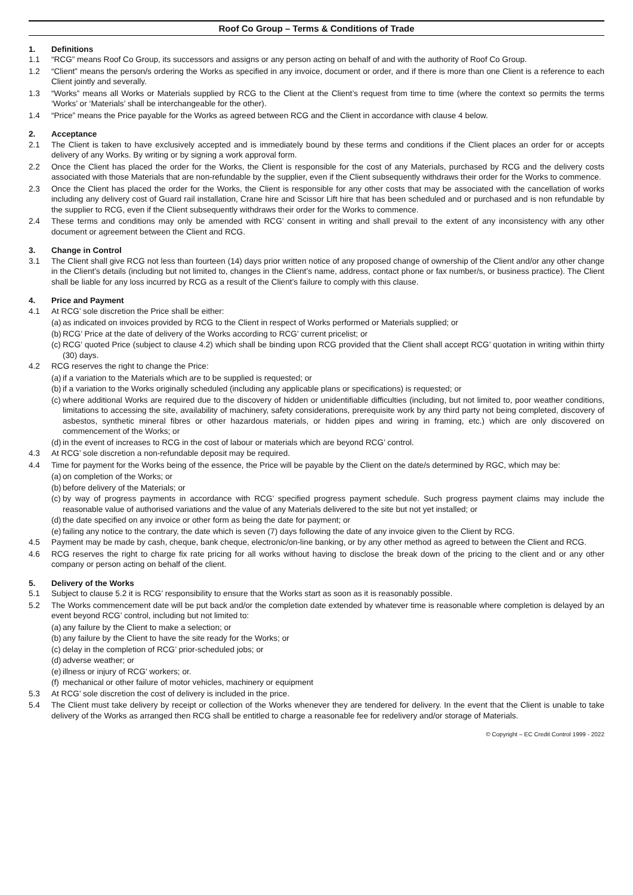Roof Co Group – Terms & Conditions of Trade
1. Definitions
1.1 “RCG” means Roof Co Group, its successors and assigns or any person acting on behalf of and with the authority of Roof Co Group.
1.2 “Client” means the person/s ordering the Works as specified in any invoice, document or order, and if there is more than one Client is a reference to each Client jointly and severally.
1.3 “Works” means all Works or Materials supplied by RCG to the Client at the Client’s request from time to time (where the context so permits the terms ‘Works’ or ‘Materials’ shall be interchangeable for the other).
1.4 “Price” means the Price payable for the Works as agreed between RCG and the Client in accordance with clause 4 below.
2. Acceptance
2.1 The Client is taken to have exclusively accepted and is immediately bound by these terms and conditions if the Client places an order for or accepts delivery of any Works. By writing or by signing a work approval form.
2.2 Once the Client has placed the order for the Works, the Client is responsible for the cost of any Materials, purchased by RCG and the delivery costs associated with those Materials that are non-refundable by the supplier, even if the Client subsequently withdraws their order for the Works to commence.
2.3 Once the Client has placed the order for the Works, the Client is responsible for any other costs that may be associated with the cancellation of works including any delivery cost of Guard rail installation, Crane hire and Scissor Lift hire that has been scheduled and or purchased and is non refundable by the supplier to RCG, even if the Client subsequently withdraws their order for the Works to commence.
2.4 These terms and conditions may only be amended with RCG’ consent in writing and shall prevail to the extent of any inconsistency with any other document or agreement between the Client and RCG.
3. Change in Control
3.1 The Client shall give RCG not less than fourteen (14) days prior written notice of any proposed change of ownership of the Client and/or any other change in the Client’s details (including but not limited to, changes in the Client’s name, address, contact phone or fax number/s, or business practice). The Client shall be liable for any loss incurred by RCG as a result of the Client’s failure to comply with this clause.
4. Price and Payment
4.1 At RCG’ sole discretion the Price shall be either:
(a) as indicated on invoices provided by RCG to the Client in respect of Works performed or Materials supplied; or
(b) RCG’ Price at the date of delivery of the Works according to RCG’ current pricelist; or
(c) RCG’ quoted Price (subject to clause 4.2) which shall be binding upon RCG provided that the Client shall accept RCG’ quotation in writing within thirty (30) days.
4.2 RCG reserves the right to change the Price:
(a) if a variation to the Materials which are to be supplied is requested; or
(b) if a variation to the Works originally scheduled (including any applicable plans or specifications) is requested; or
(c) where additional Works are required due to the discovery of hidden or unidentifiable difficulties (including, but not limited to, poor weather conditions, limitations to accessing the site, availability of machinery, safety considerations, prerequisite work by any third party not being completed, discovery of asbestos, synthetic mineral fibres or other hazardous materials, or hidden pipes and wiring in framing, etc.) which are only discovered on commencement of the Works; or
(d) in the event of increases to RCG in the cost of labour or materials which are beyond RCG’ control.
4.3 At RCG’ sole discretion a non-refundable deposit may be required.
4.4 Time for payment for the Works being of the essence, the Price will be payable by the Client on the date/s determined by RGC, which may be:
(a) on completion of the Works; or
(b) before delivery of the Materials; or
(c) by way of progress payments in accordance with RCG’ specified progress payment schedule. Such progress payment claims may include the reasonable value of authorised variations and the value of any Materials delivered to the site but not yet installed; or
(d) the date specified on any invoice or other form as being the date for payment; or
(e) failing any notice to the contrary, the date which is seven (7) days following the date of any invoice given to the Client by RCG.
4.5 Payment may be made by cash, cheque, bank cheque, electronic/on-line banking, or by any other method as agreed to between the Client and RCG.
4.6 RCG reserves the right to charge fix rate pricing for all works without having to disclose the break down of the pricing to the client and or any other company or person acting on behalf of the client.
5. Delivery of the Works
5.1 Subject to clause 5.2 it is RCG’ responsibility to ensure that the Works start as soon as it is reasonably possible.
5.2 The Works commencement date will be put back and/or the completion date extended by whatever time is reasonable where completion is delayed by an event beyond RCG’ control, including but not limited to:
(a) any failure by the Client to make a selection; or
(b) any failure by the Client to have the site ready for the Works; or
(c) delay in the completion of RCG’ prior-scheduled jobs; or
(d) adverse weather; or
(e) illness or injury of RCG’ workers; or.
(f) mechanical or other failure of motor vehicles, machinery or equipment
5.3 At RCG’ sole discretion the cost of delivery is included in the price.
5.4 The Client must take delivery by receipt or collection of the Works whenever they are tendered for delivery. In the event that the Client is unable to take delivery of the Works as arranged then RCG shall be entitled to charge a reasonable fee for redelivery and/or storage of Materials.
© Copyright – EC Credit Control 1999 - 2022